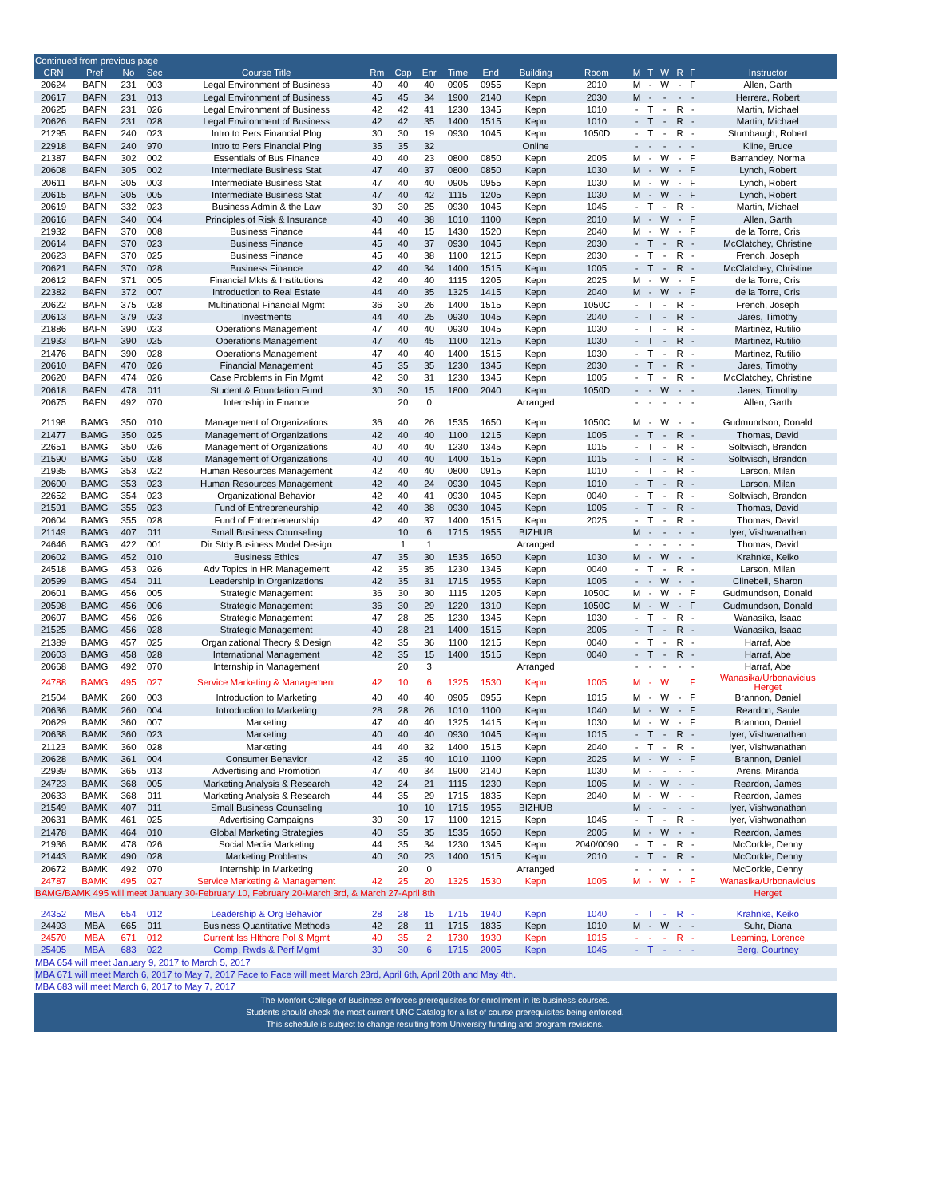| Continued from previous page | | | | | | | | | | | | | | | | | |
| CRN | Pref | No | Sec | Course Title | Rm | Cap | Enr | Time | End | Building | Room | M | T | W | R | F | Instructor |
| 20624 | BAFN | 231 | 003 | Legal Environment of Business | 40 | 40 | 40 | 0905 | 0955 | Kepn | 2010 | M | - | W | - | F | Allen, Garth |
| 20617 | BAFN | 231 | 013 | Legal Environment of Business | 45 | 45 | 34 | 1900 | 2140 | Kepn | 2030 | M | - | - | - | - | Herrera, Robert |
| 20625 | BAFN | 231 | 026 | Legal Environment of Business | 42 | 42 | 41 | 1230 | 1345 | Kepn | 1010 | - | T | - | R | - | Martin, Michael |
| 20626 | BAFN | 231 | 028 | Legal Environment of Business | 42 | 42 | 35 | 1400 | 1515 | Kepn | 1010 | - | T | - | R | - | Martin, Michael |
| 21295 | BAFN | 240 | 023 | Intro to Pers Financial Plng | 30 | 30 | 19 | 0930 | 1045 | Kepn | 1050D | - | T | - | R | - | Stumbaugh, Robert |
| 22918 | BAFN | 240 | 970 | Intro to Pers Financial Plng | 35 | 35 | 32 | | | Online | | - | - | - | - | - | Kline, Bruce |
| 21387 | BAFN | 302 | 002 | Essentials of Bus Finance | 40 | 40 | 23 | 0800 | 0850 | Kepn | 2005 | M | - | W | - | F | Barrandey, Norma |
| 20608 | BAFN | 305 | 002 | Intermediate Business Stat | 47 | 40 | 37 | 0800 | 0850 | Kepn | 1030 | M | - | W | - | F | Lynch, Robert |
| 20611 | BAFN | 305 | 003 | Intermediate Business Stat | 47 | 40 | 40 | 0905 | 0955 | Kepn | 1030 | M | - | W | - | F | Lynch, Robert |
| 20615 | BAFN | 305 | 005 | Intermediate Business Stat | 47 | 40 | 42 | 1115 | 1205 | Kepn | 1030 | M | - | W | - | F | Lynch, Robert |
| 20619 | BAFN | 332 | 023 | Business Admin & the Law | 30 | 30 | 25 | 0930 | 1045 | Kepn | 1045 | - | T | - | R | - | Martin, Michael |
| 20616 | BAFN | 340 | 004 | Principles of Risk & Insurance | 40 | 40 | 38 | 1010 | 1100 | Kepn | 2010 | M | - | W | - | F | Allen, Garth |
| 21932 | BAFN | 370 | 008 | Business Finance | 44 | 40 | 15 | 1430 | 1520 | Kepn | 2040 | M | - | W | - | F | de la Torre, Cris |
| 20614 | BAFN | 370 | 023 | Business Finance | 45 | 40 | 37 | 0930 | 1045 | Kepn | 2030 | - | T | - | R | - | McClatchey, Christine |
| 20623 | BAFN | 370 | 025 | Business Finance | 45 | 40 | 38 | 1100 | 1215 | Kepn | 2030 | - | T | - | R | - | French, Joseph |
| 20621 | BAFN | 370 | 028 | Business Finance | 42 | 40 | 34 | 1400 | 1515 | Kepn | 1005 | - | T | - | R | - | McClatchey, Christine |
| 20612 | BAFN | 371 | 005 | Financial Mkts & Institutions | 42 | 40 | 40 | 1115 | 1205 | Kepn | 2025 | M | - | W | - | F | de la Torre, Cris |
| 22382 | BAFN | 372 | 007 | Introduction to Real Estate | 44 | 40 | 35 | 1325 | 1415 | Kepn | 2040 | M | - | W | - | F | de la Torre, Cris |
| 20622 | BAFN | 375 | 028 | Multinational Financial Mgmt | 36 | 30 | 26 | 1400 | 1515 | Kepn | 1050C | - | T | - | R | - | French, Joseph |
| 20613 | BAFN | 379 | 023 | Investments | 44 | 40 | 25 | 0930 | 1045 | Kepn | 2040 | - | T | - | R | - | Jares, Timothy |
| 21886 | BAFN | 390 | 023 | Operations Management | 47 | 40 | 40 | 0930 | 1045 | Kepn | 1030 | - | T | - | R | - | Martinez, Rutilio |
| 21933 | BAFN | 390 | 025 | Operations Management | 47 | 40 | 45 | 1100 | 1215 | Kepn | 1030 | - | T | - | R | - | Martinez, Rutilio |
| 21476 | BAFN | 390 | 028 | Operations Management | 47 | 40 | 40 | 1400 | 1515 | Kepn | 1030 | - | T | - | R | - | Martinez, Rutilio |
| 20610 | BAFN | 470 | 026 | Financial Management | 45 | 35 | 35 | 1230 | 1345 | Kepn | 2030 | - | T | - | R | - | Jares, Timothy |
| 20620 | BAFN | 474 | 026 | Case Problems in Fin Mgmt | 42 | 30 | 31 | 1230 | 1345 | Kepn | 1005 | - | T | - | R | - | McClatchey, Christine |
| 20618 | BAFN | 478 | 011 | Student & Foundation Fund | 30 | 30 | 15 | 1800 | 2040 | Kepn | 1050D | - | - | W | - | - | Jares, Timothy |
| 20675 | BAFN | 492 | 070 | Internship in Finance | | 20 | 0 | | | Arranged | | - | - | - | - | - | Allen, Garth |
| 21198 | BAMG | 350 | 010 | Management of Organizations | 36 | 40 | 26 | 1535 | 1650 | Kepn | 1050C | M | - | W | - | - | Gudmundson, Donald |
| 21477 | BAMG | 350 | 025 | Management of Organizations | 42 | 40 | 40 | 1100 | 1215 | Kepn | 1005 | - | T | - | R | - | Thomas, David |
| 22651 | BAMG | 350 | 026 | Management of Organizations | 40 | 40 | 40 | 1230 | 1345 | Kepn | 1015 | - | T | - | R | - | Soltwisch, Brandon |
| 21590 | BAMG | 350 | 028 | Management of Organizations | 40 | 40 | 40 | 1400 | 1515 | Kepn | 1015 | - | T | - | R | - | Soltwisch, Brandon |
| 21935 | BAMG | 353 | 022 | Human Resources Management | 42 | 40 | 40 | 0800 | 0915 | Kepn | 1010 | - | T | - | R | - | Larson, Milan |
| 20600 | BAMG | 353 | 023 | Human Resources Management | 42 | 40 | 24 | 0930 | 1045 | Kepn | 1010 | - | T | - | R | - | Larson, Milan |
| 22652 | BAMG | 354 | 023 | Organizational Behavior | 42 | 40 | 41 | 0930 | 1045 | Kepn | 0040 | - | T | - | R | - | Soltwisch, Brandon |
| 21591 | BAMG | 355 | 023 | Fund of Entrepreneurship | 42 | 40 | 38 | 0930 | 1045 | Kepn | 1005 | - | T | - | R | - | Thomas, David |
| 20604 | BAMG | 355 | 028 | Fund of Entrepreneurship | 42 | 40 | 37 | 1400 | 1515 | Kepn | 2025 | - | T | - | R | - | Thomas, David |
| 21149 | BAMG | 407 | 011 | Small Business Counseling | | 10 | 6 | 1715 | 1955 | BIZHUB | | M | - | - | - | - | Iyer, Vishwanathan |
| 24646 | BAMG | 422 | 001 | Dir Stdy:Business Model Design | | 1 | 1 | | | Arranged | | - | - | - | - | - | Thomas, David |
| 20602 | BAMG | 452 | 010 | Business Ethics | 47 | 35 | 30 | 1535 | 1650 | Kepn | 1030 | M | - | W | - | - | Krahnke, Keiko |
| 24518 | BAMG | 453 | 026 | Adv Topics in HR Management | 42 | 35 | 35 | 1230 | 1345 | Kepn | 0040 | - | T | - | R | - | Larson, Milan |
| 20599 | BAMG | 454 | 011 | Leadership in Organizations | 42 | 35 | 31 | 1715 | 1955 | Kepn | 1005 | - | - | W | - | - | Clinebell, Sharon |
| 20601 | BAMG | 456 | 005 | Strategic Management | 36 | 30 | 30 | 1115 | 1205 | Kepn | 1050C | M | - | W | - | F | Gudmundson, Donald |
| 20598 | BAMG | 456 | 006 | Strategic Management | 36 | 30 | 29 | 1220 | 1310 | Kepn | 1050C | M | - | W | - | F | Gudmundson, Donald |
| 20607 | BAMG | 456 | 026 | Strategic Management | 47 | 28 | 25 | 1230 | 1345 | Kepn | 1030 | - | T | - | R | - | Wanasika, Isaac |
| 21525 | BAMG | 456 | 028 | Strategic Management | 40 | 28 | 21 | 1400 | 1515 | Kepn | 2005 | - | T | - | R | - | Wanasika, Isaac |
| 21389 | BAMG | 457 | 025 | Organizational Theory & Design | 42 | 35 | 36 | 1100 | 1215 | Kepn | 0040 | - | T | - | R | - | Harraf, Abe |
| 20603 | BAMG | 458 | 028 | International Management | 42 | 35 | 15 | 1400 | 1515 | Kepn | 0040 | - | T | - | R | - | Harraf, Abe |
| 20668 | BAMG | 492 | 070 | Internship in Management | | 20 | 3 | | | Arranged | | - | - | - | - | - | Harraf, Abe |
| 24788 | BAMG | 495 | 027 | Service Marketing & Management | 42 | 10 | 6 | 1325 | 1530 | Kepn | 1005 | M | - | W | | F | Wanasika/Urbonavicius Herget |
| 21504 | BAMK | 260 | 003 | Introduction to Marketing | 40 | 40 | 40 | 0905 | 0955 | Kepn | 1015 | M | - | W | - | F | Brannon, Daniel |
| 20636 | BAMK | 260 | 004 | Introduction to Marketing | 28 | 28 | 26 | 1010 | 1100 | Kepn | 1040 | M | - | W | - | F | Reardon, Saule |
| 20629 | BAMK | 360 | 007 | Marketing | 47 | 40 | 40 | 1325 | 1415 | Kepn | 1030 | M | - | W | - | F | Brannon, Daniel |
| 20638 | BAMK | 360 | 023 | Marketing | 40 | 40 | 40 | 0930 | 1045 | Kepn | 1015 | - | T | - | R | - | Iyer, Vishwanathan |
| 21123 | BAMK | 360 | 028 | Marketing | 44 | 40 | 32 | 1400 | 1515 | Kepn | 2040 | - | T | - | R | - | Iyer, Vishwanathan |
| 20628 | BAMK | 361 | 004 | Consumer Behavior | 42 | 35 | 40 | 1010 | 1100 | Kepn | 2025 | M | - | W | - | F | Brannon, Daniel |
| 22939 | BAMK | 365 | 013 | Advertising and Promotion | 47 | 40 | 34 | 1900 | 2140 | Kepn | 1030 | M | - | - | - | - | Arens, Miranda |
| 24723 | BAMK | 368 | 005 | Marketing Analysis & Research | 42 | 24 | 21 | 1115 | 1230 | Kepn | 1005 | M | - | W | - | - | Reardon, James |
| 20633 | BAMK | 368 | 011 | Marketing Analysis & Research | 44 | 35 | 29 | 1715 | 1835 | Kepn | 2040 | M | - | W | - | - | Reardon, James |
| 21549 | BAMK | 407 | 011 | Small Business Counseling | | 10 | 10 | 1715 | 1955 | BIZHUB | | M | - | - | - | - | Iyer, Vishwanathan |
| 20631 | BAMK | 461 | 025 | Advertising Campaigns | 30 | 30 | 17 | 1100 | 1215 | Kepn | 1045 | - | T | - | R | - | Iyer, Vishwanathan |
| 21478 | BAMK | 464 | 010 | Global Marketing Strategies | 40 | 35 | 35 | 1535 | 1650 | Kepn | 2005 | M | - | W | - | - | Reardon, James |
| 21936 | BAMK | 478 | 026 | Social Media Marketing | 44 | 35 | 34 | 1230 | 1345 | Kepn | 2040/0090 | - | T | - | R | - | McCorkle, Denny |
| 21443 | BAMK | 490 | 028 | Marketing Problems | 40 | 30 | 23 | 1400 | 1515 | Kepn | 2010 | - | T | - | R | - | McCorkle, Denny |
| 20672 | BAMK | 492 | 070 | Internship in Marketing | | 20 | 0 | | | Arranged | | - | - | - | - | - | McCorkle, Denny |
| 24787 | BAMK | 495 | 027 | Service Marketing & Management | 42 | 25 | 20 | 1325 | 1530 | Kepn | 1005 | M | - | W | - | F | Wanasika/Urbonavicius |
| BAMG/BAMK 495 will meet January 30-February 10, February 20-March 3rd, & March 27-April 8th | | | | | | | | | | | | | | | | | Herget |
| 24352 | MBA | 654 | 012 | Leadership & Org Behavior | 28 | 28 | 15 | 1715 | 1940 | Kepn | 1040 | - | T | - | R | - | Krahnke, Keiko |
| 24493 | MBA | 665 | 011 | Business Quantitative Methods | 42 | 28 | 11 | 1715 | 1835 | Kepn | 1010 | M | - | W | - | - | Suhr, Diana |
| 24570 | MBA | 671 | 012 | Current Iss Hlthcre Pol & Mgmt | 40 | 35 | 2 | 1730 | 1930 | Kepn | 1015 | - | - | - | R | - | Leaming, Lorence |
| 25405 | MBA | 683 | 022 | Comp, Rwds & Perf Mgmt | 30 | 30 | 6 | 1715 | 2005 | Kepn | 1045 | - | T | - | - | - | Berg, Courtney |
| MBA 654 will meet January 9, 2017 to March 5, 2017 | | | | | | | | | | | | | | | | | |
| MBA 671 will meet March 6, 2017 to May 7, 2017 Face to Face will meet March 23rd, April 6th, April 20th and May 4th. | | | | | | | | | | | | | | | | | |
| MBA 683 will meet March 6, 2017 to May 7, 2017 | | | | | | | | | | | | | | | | | |
The Monfort College of Business enforces prerequisites for enrollment in its business courses.
Students should check the most current UNC Catalog for a list of course prerequisites being enforced.
This schedule is subject to change resulting from University funding and program revisions.